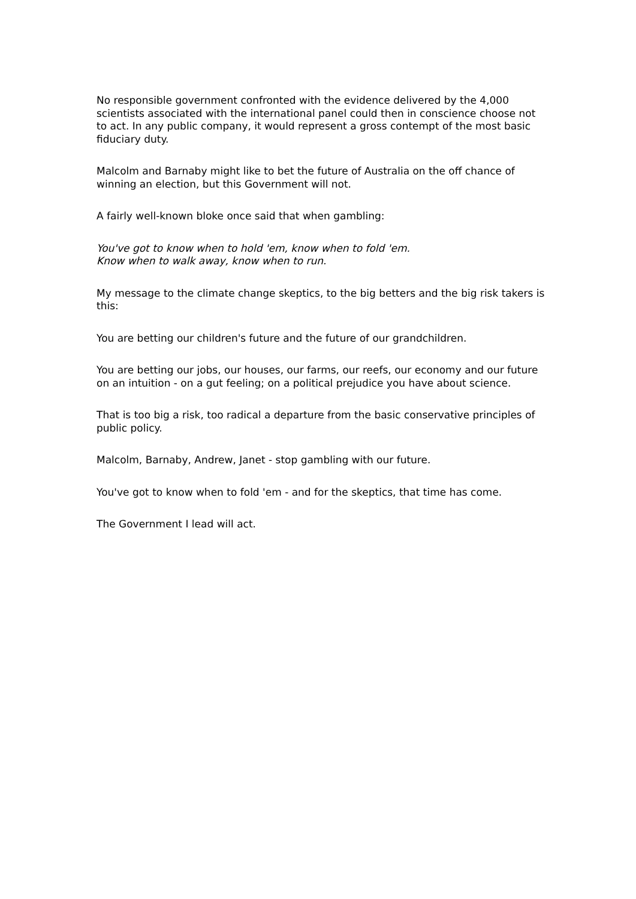No responsible government confronted with the evidence delivered by the 4,000 scientists associated with the international panel could then in conscience choose not to act. In any public company, it would represent a gross contempt of the most basic fiduciary duty.
Malcolm and Barnaby might like to bet the future of Australia on the off chance of winning an election, but this Government will not.
A fairly well-known bloke once said that when gambling:
You've got to know when to hold 'em, know when to fold 'em.
Know when to walk away, know when to run.
My message to the climate change skeptics, to the big betters and the big risk takers is this:
You are betting our children's future and the future of our grandchildren.
You are betting our jobs, our houses, our farms, our reefs, our economy and our future on an intuition - on a gut feeling; on a political prejudice you have about science.
That is too big a risk, too radical a departure from the basic conservative principles of public policy.
Malcolm, Barnaby, Andrew, Janet - stop gambling with our future.
You've got to know when to fold 'em - and for the skeptics, that time has come.
The Government I lead will act.